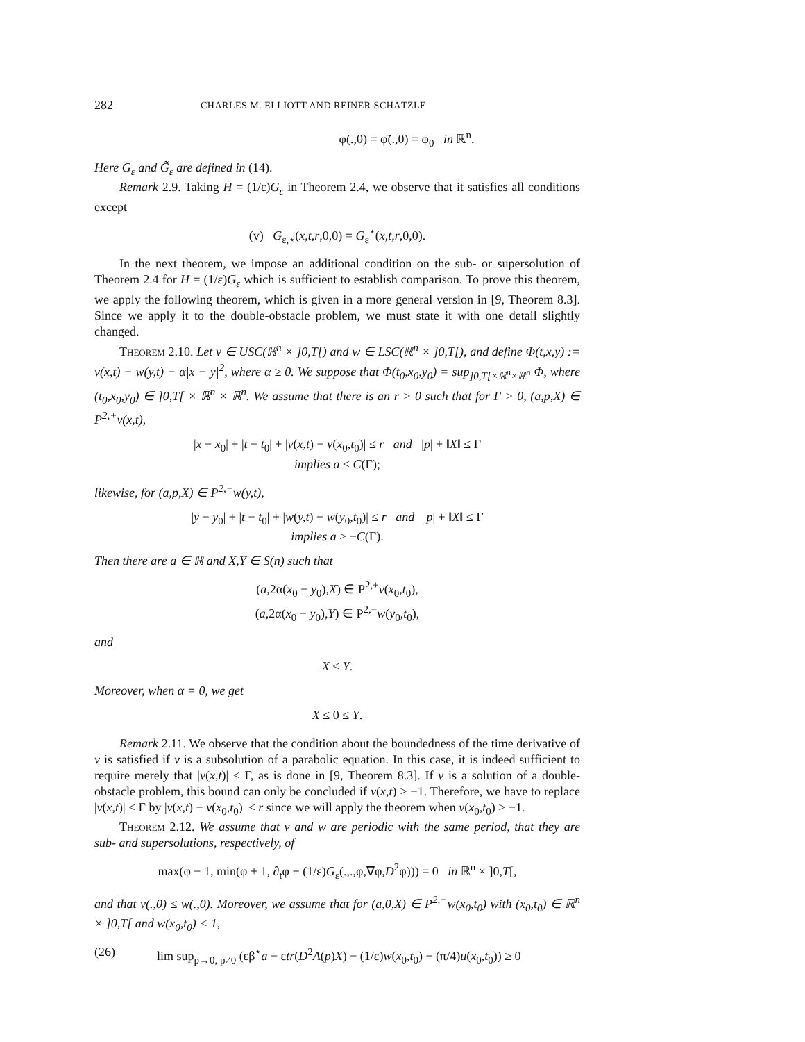282 CHARLES M. ELLIOTT AND REINER SCHÄTZLE
φ(.,0) = φ̃(.,0) = φ<sub>0</sub> in ℝ<sup>n</sup>.
Here G<sub>ε</sub> and G̃<sub>ε</sub> are defined in (14).
Remark 2.9. Taking H = (1/ε)G<sub>ε</sub> in Theorem 2.4, we observe that it satisfies all conditions except
(v) G<sub>ε,⋆</sub>(x,t,r,0,0) = G<sub>ε</sub><sup>⋆</sup>(x,t,r,0,0).
In the next theorem, we impose an additional condition on the sub- or supersolution of Theorem 2.4 for H = (1/ε)G<sub>ε</sub> which is sufficient to establish comparison. To prove this theorem, we apply the following theorem, which is given in a more general version in [9, Theorem 8.3]. Since we apply it to the double-obstacle problem, we must state it with one detail slightly changed.
Theorem 2.10. Let v ∈ USC(ℝ<sup>n</sup> × ]0,T[) and w ∈ LSC(ℝ<sup>n</sup> × ]0,T[), and define Φ(t,x,y) := v(x,t) − w(y,t) − α|x − y|<sup>2</sup>, where α ≥ 0. We suppose that Φ(t<sub>0</sub>,x<sub>0</sub>,y<sub>0</sub>) = sup<sub>]0,T[×ℝ<sup>n</sup>×ℝ<sup>n</sup></sub> Φ, where (t<sub>0</sub>,x<sub>0</sub>,y<sub>0</sub>) ∈ ]0,T[ × ℝ<sup>n</sup> × ℝ<sup>n</sup>. We assume that there is an r > 0 such that for Γ > 0, (a,p,X) ∈ P<sup>2,+</sup>v(x,t),
|x − x<sub>0</sub>| + |t − t<sub>0</sub>| + |v(x,t) − v(x<sub>0</sub>,t<sub>0</sub>)| ≤ r and |p| + ‖X‖ ≤ Γ
implies a ≤ C(Γ);
likewise, for (a,p,X) ∈ P<sup>2,−</sup>w(y,t),
|y − y<sub>0</sub>| + |t − t<sub>0</sub>| + |w(y,t) − w(y<sub>0</sub>,t<sub>0</sub>)| ≤ r and |p| + ‖X‖ ≤ Γ
implies a ≥ −C(Γ).
Then there are a ∈ ℝ and X,Y ∈ S(n) such that
(a,2α(x<sub>0</sub> − y<sub>0</sub>),X) ∈ P<sup>2,+</sup>v(x<sub>0</sub>,t<sub>0</sub>),
(a,2α(x<sub>0</sub> − y<sub>0</sub>),Y) ∈ P<sup>2,−</sup>w(y<sub>0</sub>,t<sub>0</sub>),
and
X ≤ Y.
Moreover, when α = 0, we get
X ≤ 0 ≤ Y.
Remark 2.11. We observe that the condition about the boundedness of the time derivative of v is satisfied if v is a subsolution of a parabolic equation. In this case, it is indeed sufficient to require merely that |v(x,t)| ≤ Γ, as is done in [9, Theorem 8.3]. If v is a solution of a double-obstacle problem, this bound can only be concluded if v(x,t) > −1. Therefore, we have to replace |v(x,t)| ≤ Γ by |v(x,t) − v(x<sub>0</sub>,t<sub>0</sub>)| ≤ r since we will apply the theorem when v(x<sub>0</sub>,t<sub>0</sub>) > −1.
Theorem 2.12. We assume that v and w are periodic with the same period, that they are sub- and supersolutions, respectively, of
max(φ − 1, min(φ + 1, ∂<sub>t</sub>φ + (1/ε)G<sub>ε</sub>(.,.,φ,∇φ,D<sup>2</sup>φ))) = 0 in ℝ<sup>n</sup> × ]0,T[,
and that v(.,0) ≤ w(.,0). Moreover, we assume that for (a,0,X) ∈ P<sup>2,−</sup>w(x<sub>0</sub>,t<sub>0</sub>) with (x<sub>0</sub>,t<sub>0</sub>) ∈ ℝ<sup>n</sup> × ]0,T[ and w(x<sub>0</sub>,t<sub>0</sub>) < 1,
(26) lim sup<sub>p→0, p≠0</sub> (εβ<sup>⋆</sup>a − εtr(D<sup>2</sup>A(p)X) − (1/ε)w(x<sub>0</sub>,t<sub>0</sub>) − (π/4)u(x<sub>0</sub>,t<sub>0</sub>)) ≥ 0